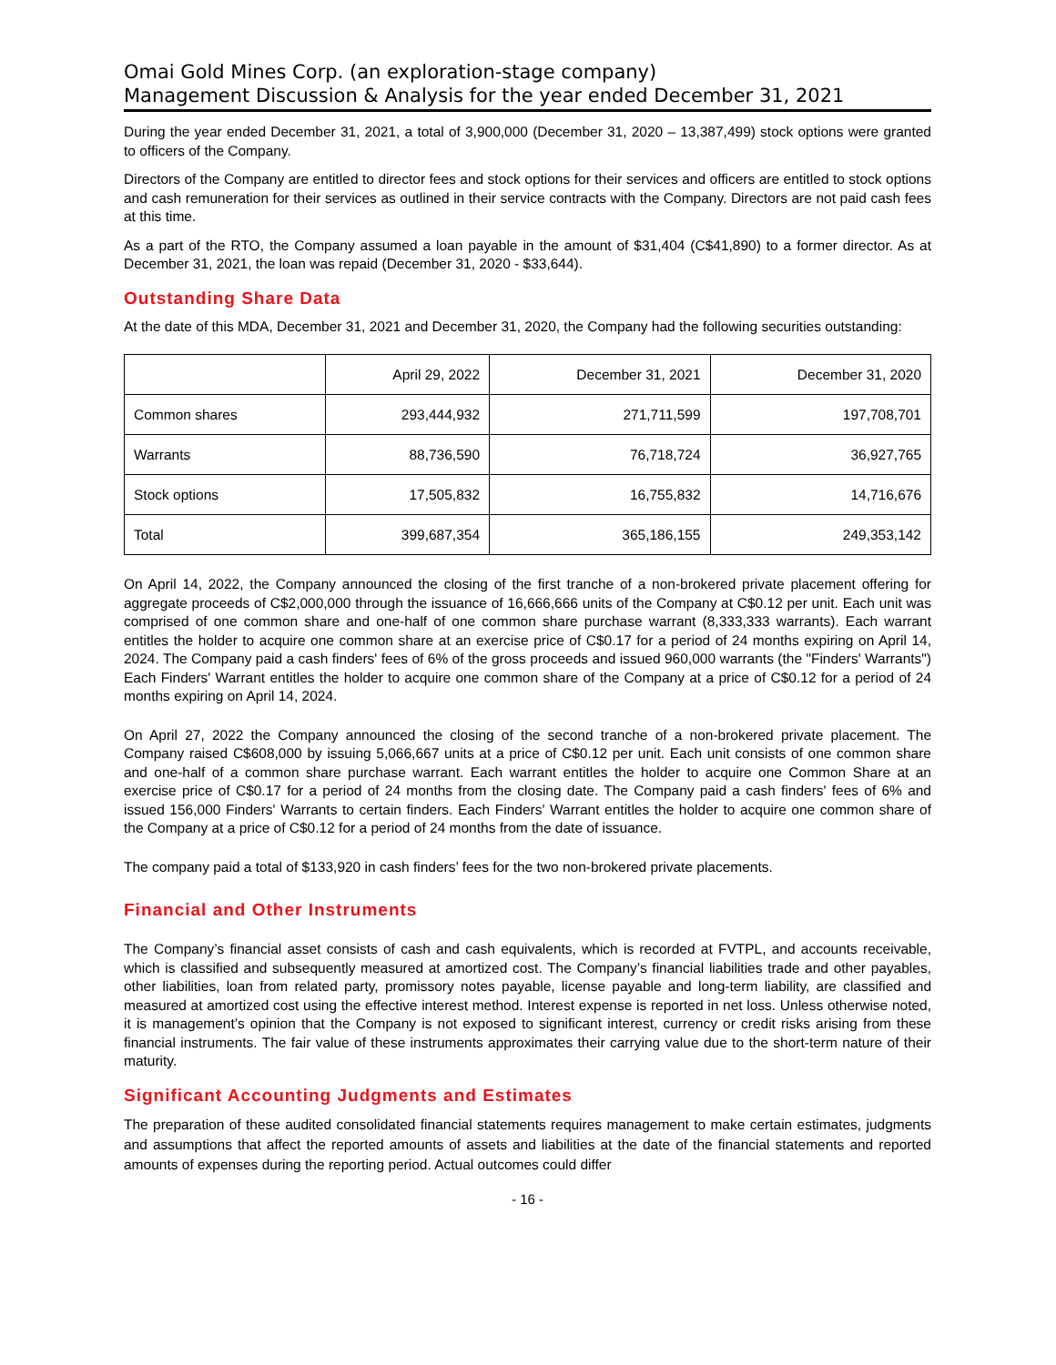Omai Gold Mines Corp. (an exploration-stage company)
Management Discussion & Analysis for the year ended December 31, 2021
During the year ended December 31, 2021, a total of 3,900,000 (December 31, 2020 – 13,387,499) stock options were granted to officers of the Company.
Directors of the Company are entitled to director fees and stock options for their services and officers are entitled to stock options and cash remuneration for their services as outlined in their service contracts with the Company. Directors are not paid cash fees at this time.
As a part of the RTO, the Company assumed a loan payable in the amount of $31,404 (C$41,890) to a former director. As at December 31, 2021, the loan was repaid (December 31, 2020 - $33,644).
Outstanding Share Data
At the date of this MDA, December 31, 2021 and December 31, 2020, the Company had the following securities outstanding:
| | April 29, 2022 | December 31, 2021 | December 31, 2020 |
| Common shares | 293,444,932 | 271,711,599 | 197,708,701 |
| Warrants | 88,736,590 | 76,718,724 | 36,927,765 |
| Stock options | 17,505,832 | 16,755,832 | 14,716,676 |
| Total | 399,687,354 | 365,186,155 | 249,353,142 |
On April 14, 2022, the Company announced the closing of the first tranche of a non-brokered private placement offering for aggregate proceeds of C$2,000,000 through the issuance of 16,666,666 units of the Company at C$0.12 per unit. Each unit was comprised of one common share and one-half of one common share purchase warrant (8,333,333 warrants). Each warrant entitles the holder to acquire one common share at an exercise price of C$0.17 for a period of 24 months expiring on April 14, 2024. The Company paid a cash finders' fees of 6% of the gross proceeds and issued 960,000 warrants (the "Finders' Warrants") Each Finders' Warrant entitles the holder to acquire one common share of the Company at a price of C$0.12 for a period of 24 months expiring on April 14, 2024.
On April 27, 2022 the Company announced the closing of the second tranche of a non-brokered private placement. The Company raised C$608,000 by issuing 5,066,667 units at a price of C$0.12 per unit. Each unit consists of one common share and one-half of a common share purchase warrant. Each warrant entitles the holder to acquire one Common Share at an exercise price of C$0.17 for a period of 24 months from the closing date. The Company paid a cash finders' fees of 6% and issued 156,000 Finders' Warrants to certain finders. Each Finders' Warrant entitles the holder to acquire one common share of the Company at a price of C$0.12 for a period of 24 months from the date of issuance.
The company paid a total of $133,920 in cash finders’ fees for the two non-brokered private placements.
Financial and Other Instruments
The Company’s financial asset consists of cash and cash equivalents, which is recorded at FVTPL, and accounts receivable, which is classified and subsequently measured at amortized cost. The Company’s financial liabilities trade and other payables, other liabilities, loan from related party, promissory notes payable, license payable and long-term liability, are classified and measured at amortized cost using the effective interest method. Interest expense is reported in net loss. Unless otherwise noted, it is management’s opinion that the Company is not exposed to significant interest, currency or credit risks arising from these financial instruments. The fair value of these instruments approximates their carrying value due to the short-term nature of their maturity.
Significant Accounting Judgments and Estimates
The preparation of these audited consolidated financial statements requires management to make certain estimates, judgments and assumptions that affect the reported amounts of assets and liabilities at the date of the financial statements and reported amounts of expenses during the reporting period. Actual outcomes could differ
- 16 -